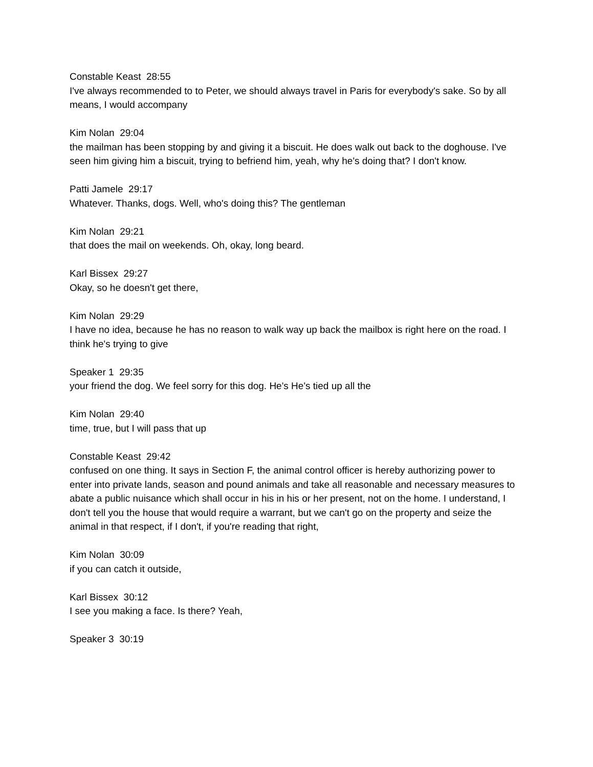Constable Keast 28:55
I've always recommended to to Peter, we should always travel in Paris for everybody's sake. So by all means, I would accompany
Kim Nolan 29:04
the mailman has been stopping by and giving it a biscuit. He does walk out back to the doghouse. I've seen him giving him a biscuit, trying to befriend him, yeah, why he's doing that? I don't know.
Patti Jamele 29:17
Whatever. Thanks, dogs. Well, who's doing this? The gentleman
Kim Nolan 29:21
that does the mail on weekends. Oh, okay, long beard.
Karl Bissex 29:27
Okay, so he doesn't get there,
Kim Nolan 29:29
I have no idea, because he has no reason to walk way up back the mailbox is right here on the road. I think he's trying to give
Speaker 1 29:35
your friend the dog. We feel sorry for this dog. He's He's tied up all the
Kim Nolan 29:40
time, true, but I will pass that up
Constable Keast 29:42
confused on one thing. It says in Section F, the animal control officer is hereby authorizing power to enter into private lands, season and pound animals and take all reasonable and necessary measures to abate a public nuisance which shall occur in his in his or her present, not on the home. I understand, I don't tell you the house that would require a warrant, but we can't go on the property and seize the animal in that respect, if I don't, if you're reading that right,
Kim Nolan 30:09
if you can catch it outside,
Karl Bissex 30:12
I see you making a face. Is there? Yeah,
Speaker 3 30:19